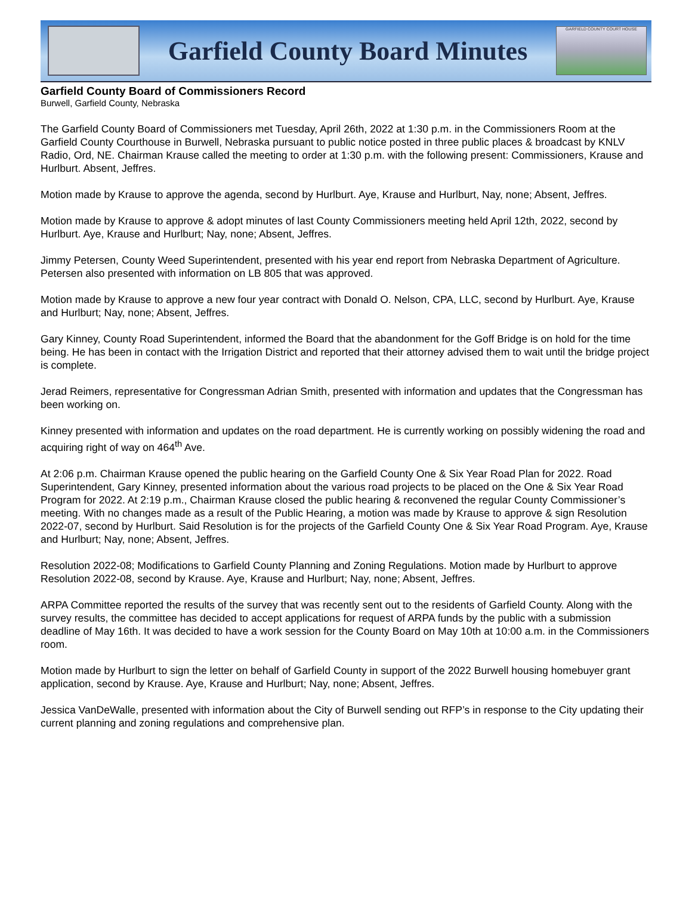Garfield County Board Minutes
GARFIELD COUNTY COURT HOUSE
Garfield County Board of Commissioners Record
Burwell, Garfield County, Nebraska
The Garfield County Board of Commissioners met Tuesday, April 26th, 2022 at 1:30 p.m. in the Commissioners Room at the Garfield County Courthouse in Burwell, Nebraska pursuant to public notice posted in three public places & broadcast by KNLV Radio, Ord, NE. Chairman Krause called the meeting to order at 1:30 p.m. with the following present: Commissioners, Krause and Hurlburt. Absent, Jeffres.
Motion made by Krause to approve the agenda, second by Hurlburt. Aye, Krause and Hurlburt, Nay, none; Absent, Jeffres.
Motion made by Krause to approve & adopt minutes of last County Commissioners meeting held April 12th, 2022, second by Hurlburt. Aye, Krause and Hurlburt; Nay, none; Absent, Jeffres.
Jimmy Petersen, County Weed Superintendent, presented with his year end report from Nebraska Department of Agriculture. Petersen also presented with information on LB 805 that was approved.
Motion made by Krause to approve a new four year contract with Donald O. Nelson, CPA, LLC, second by Hurlburt. Aye, Krause and Hurlburt; Nay, none; Absent, Jeffres.
Gary Kinney, County Road Superintendent, informed the Board that the abandonment for the Goff Bridge is on hold for the time being. He has been in contact with the Irrigation District and reported that their attorney advised them to wait until the bridge project is complete.
Jerad Reimers, representative for Congressman Adrian Smith, presented with information and updates that the Congressman has been working on.
Kinney presented with information and updates on the road department. He is currently working on possibly widening the road and acquiring right of way on 464<sup>th</sup> Ave.
At 2:06 p.m. Chairman Krause opened the public hearing on the Garfield County One & Six Year Road Plan for 2022. Road Superintendent, Gary Kinney, presented information about the various road projects to be placed on the One & Six Year Road Program for 2022. At 2:19 p.m., Chairman Krause closed the public hearing & reconvened the regular County Commissioner’s meeting. With no changes made as a result of the Public Hearing, a motion was made by Krause to approve & sign Resolution 2022-07, second by Hurlburt. Said Resolution is for the projects of the Garfield County One & Six Year Road Program. Aye, Krause and Hurlburt; Nay, none; Absent, Jeffres.
Resolution 2022-08; Modifications to Garfield County Planning and Zoning Regulations. Motion made by Hurlburt to approve Resolution 2022-08, second by Krause. Aye, Krause and Hurlburt; Nay, none; Absent, Jeffres.
ARPA Committee reported the results of the survey that was recently sent out to the residents of Garfield County. Along with the survey results, the committee has decided to accept applications for request of ARPA funds by the public with a submission deadline of May 16th. It was decided to have a work session for the County Board on May 10th at 10:00 a.m. in the Commissioners room.
Motion made by Hurlburt to sign the letter on behalf of Garfield County in support of the 2022 Burwell housing homebuyer grant application, second by Krause. Aye, Krause and Hurlburt; Nay, none; Absent, Jeffres.
Jessica VanDeWalle, presented with information about the City of Burwell sending out RFP’s in response to the City updating their current planning and zoning regulations and comprehensive plan.